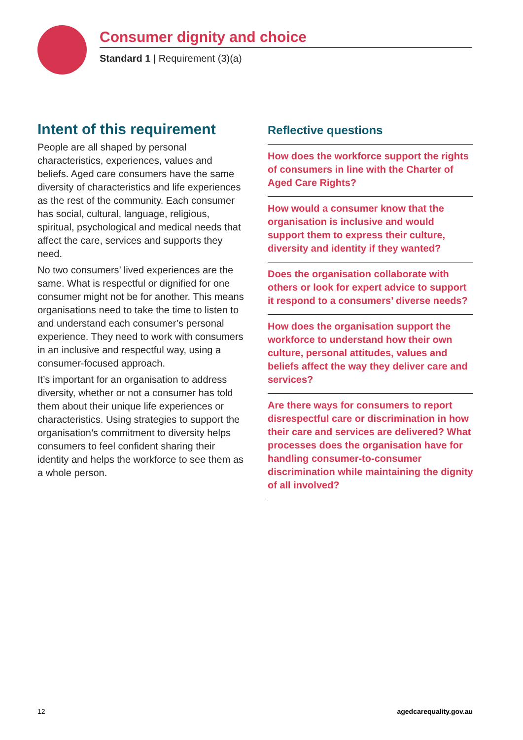Consumer dignity and choice
Standard 1 | Requirement (3)(a)
Intent of this requirement
People are all shaped by personal characteristics, experiences, values and beliefs. Aged care consumers have the same diversity of characteristics and life experiences as the rest of the community. Each consumer has social, cultural, language, religious, spiritual, psychological and medical needs that affect the care, services and supports they need.
No two consumers’ lived experiences are the same. What is respectful or dignified for one consumer might not be for another. This means organisations need to take the time to listen to and understand each consumer’s personal experience. They need to work with consumers in an inclusive and respectful way, using a consumer-focused approach.
It’s important for an organisation to address diversity, whether or not a consumer has told them about their unique life experiences or characteristics. Using strategies to support the organisation’s commitment to diversity helps consumers to feel confident sharing their identity and helps the workforce to see them as a whole person.
Reflective questions
How does the workforce support the rights of consumers in line with the Charter of Aged Care Rights?
How would a consumer know that the organisation is inclusive and would support them to express their culture, diversity and identity if they wanted?
Does the organisation collaborate with others or look for expert advice to support it respond to a consumers’ diverse needs?
How does the organisation support the workforce to understand how their own culture, personal attitudes, values and beliefs affect the way they deliver care and services?
Are there ways for consumers to report disrespectful care or discrimination in how their care and services are delivered? What processes does the organisation have for handling consumer-to-consumer discrimination while maintaining the dignity of all involved?
12 agedcarequality.gov.au